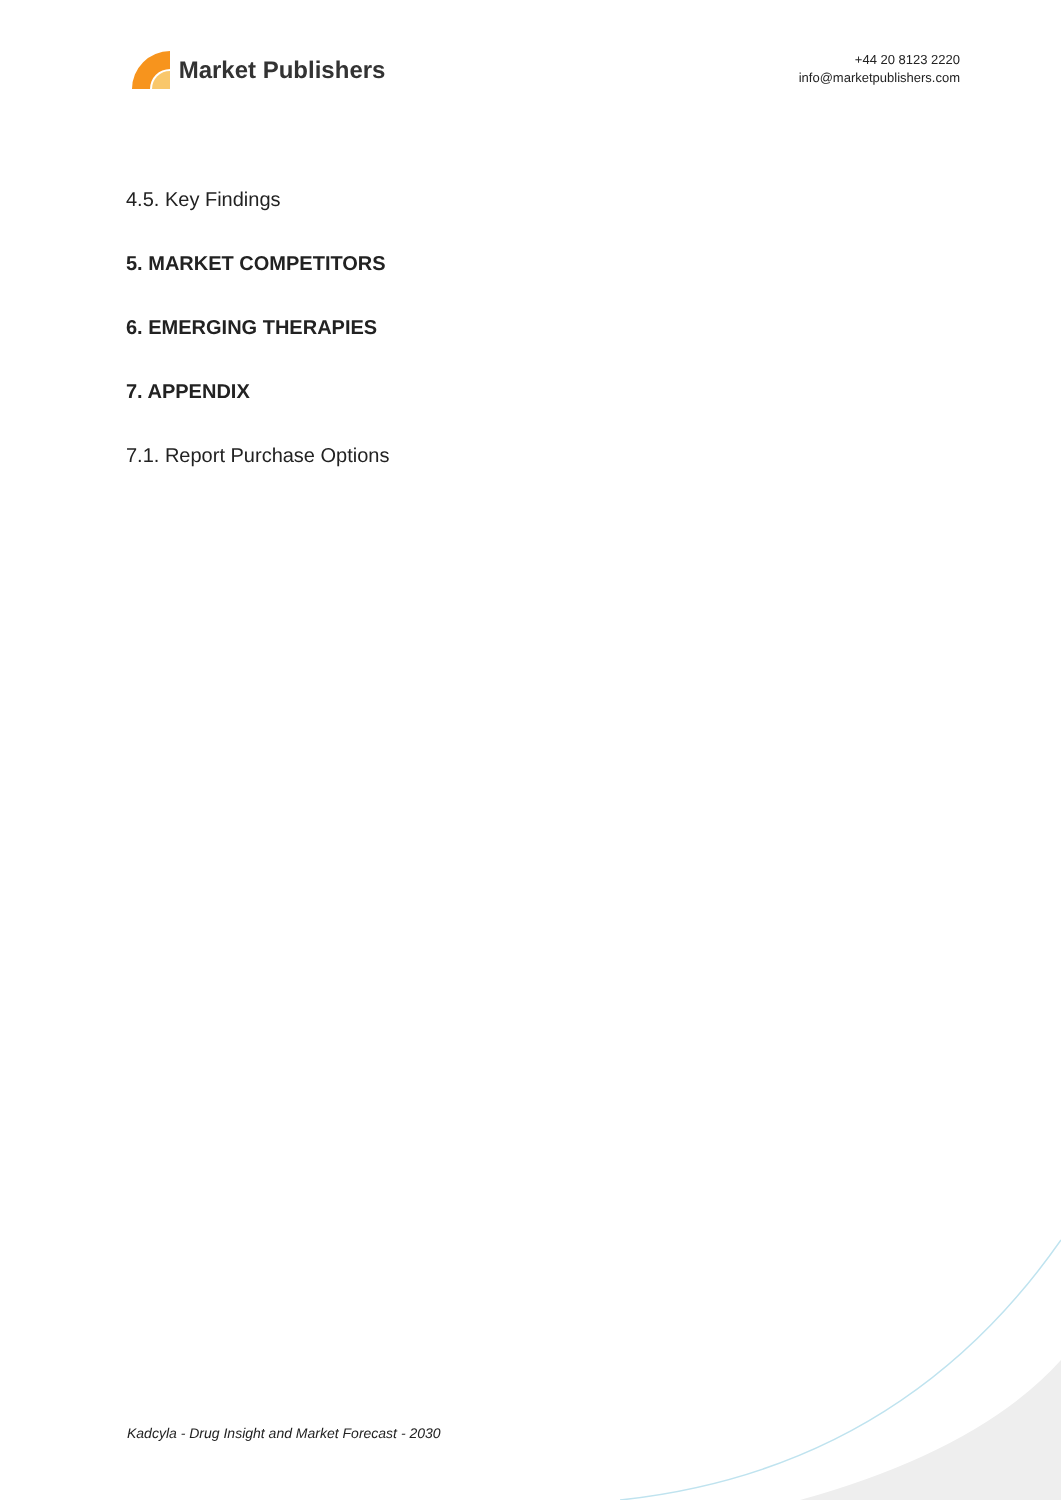Market Publishers
+44 20 8123 2220
info@marketpublishers.com
4.5. Key Findings
5. MARKET COMPETITORS
6. EMERGING THERAPIES
7. APPENDIX
7.1. Report Purchase Options
Kadcyla - Drug Insight and Market Forecast - 2030